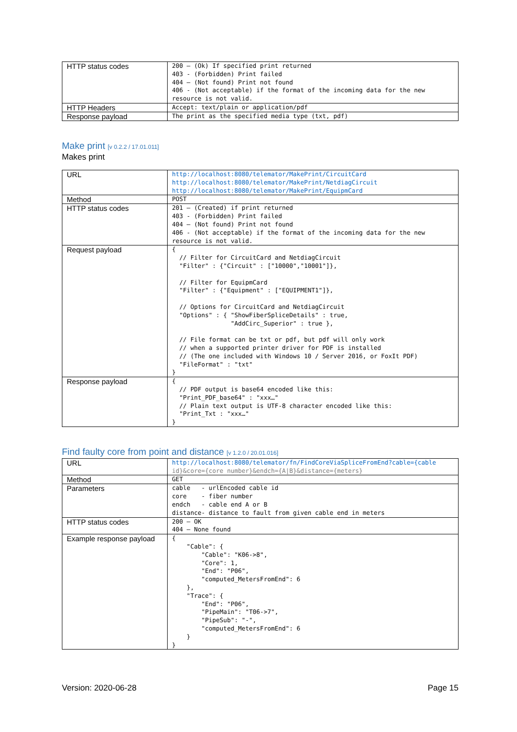| HTTP status codes | 200 – (Ok) If specified print returned 403 - (Forbidden) Print failed 404 – (Not found) Print not found 406 - (Not acceptable) if the format of the incoming data for the new resource is not valid. |
| HTTP Headers | Accept: text/plain or application/pdf |
| Response payload | The print as the specified media type (txt, pdf) |
Make print [v 0.2.2 / 17.01.011]
Makes print
| URL | http://localhost:8080/telemator/MakePrint/CircuitCard http://localhost:8080/telemator/MakePrint/NetdiagCircuit http://localhost:8080/telemator/MakePrint/EquipmCard |
| Method | POST |
| HTTP status codes | 201 – (Created) if print returned 403 - (Forbidden) Print failed 404 – (Not found) Print not found 406 - (Not acceptable) if the format of the incoming data for the new resource is not valid. |
| Request payload | { // Filter for CircuitCard and NetdiagCircuit "Filter" : {"Circuit" : ["10000","10001"]}, // Filter for EquipmCard "Filter" : {"Equipment" : ["EQUIPMENT1"]}, // Options for CircuitCard and NetdiagCircuit "Options" : { "ShowFiberSpliceDetails" : true, "AddCirc_Superior" : true }, // File format can be txt or pdf, but pdf will only work // when a supported printer driver for PDF is installed // (The one included with Windows 10 / Server 2016, or FoxIt PDF) "FileFormat" : "txt" } |
| Response payload | { // PDF output is base64 encoded like this: "Print_PDF_base64" : "xxx…" // Plain text output is UTF-8 character encoded like this: "Print_Txt : "xxx…" } |
Find faulty core from point and distance [v 1.2.0 / 20.01.016]
| URL | http://localhost:8080/telemator/fn/FindCoreViaSpliceFromEnd?cable={cable id}&core={core number}&endch={A/B}&distance={meters} |
| Method | GET |
| Parameters | cable - urlEncoded cable id core - fiber number endch - cable end A or B distance- distance to fault from given cable end in meters |
| HTTP status codes | 200 – OK 404 – None found |
| Example response payload | { "Cable": { "Cable": "K06->8", "Core": 1, "End": "P06", "computed_MetersFromEnd": 6 }, "Trace": { "End": "P06", "PipeMain": "T06->7", "PipeSub": "-", "computed_MetersFromEnd": 6 } } |
Version: 2020-06-28 Page 15